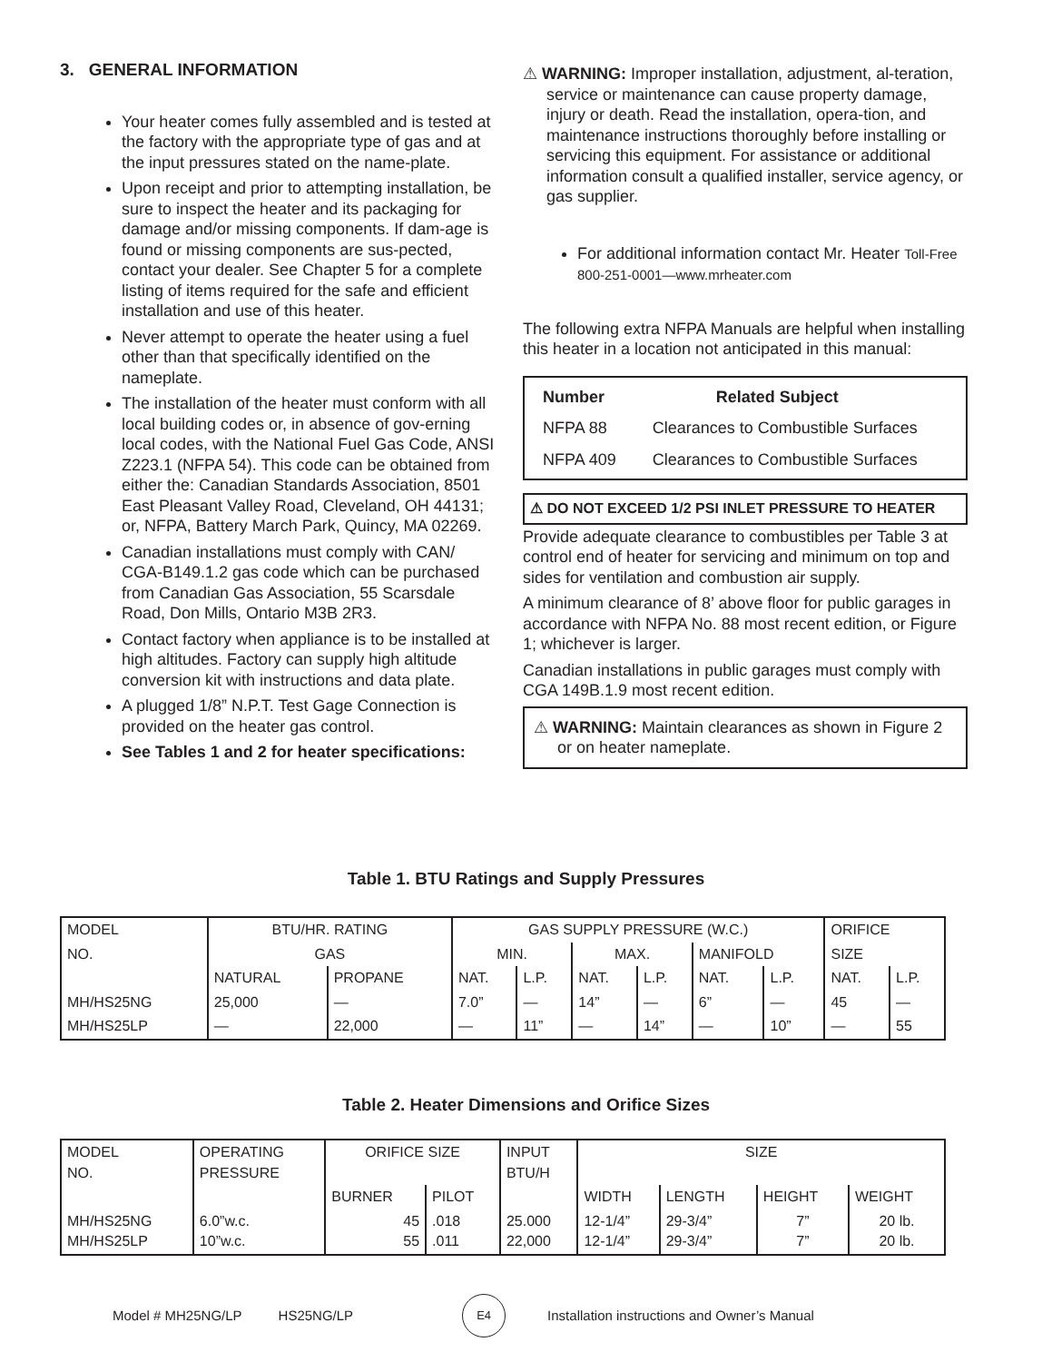3. GENERAL INFORMATION
Your heater comes fully assembled and is tested at the factory with the appropriate type of gas and at the input pressures stated on the name-plate.
Upon receipt and prior to attempting installation, be sure to inspect the heater and its packaging for damage and/or missing components. If dam-age is found or missing components are sus-pected, contact your dealer. See Chapter 5 for a complete listing of items required for the safe and efficient installation and use of this heater.
Never attempt to operate the heater using a fuel other than that specifically identified on the nameplate.
The installation of the heater must conform with all local building codes or, in absence of gov-erning local codes, with the National Fuel Gas Code, ANSI Z223.1 (NFPA 54). This code can be obtained from either the: Canadian Standards Association, 8501 East Pleasant Valley Road, Cleveland, OH 44131; or, NFPA, Battery March Park, Quincy, MA 02269.
Canadian installations must comply with CAN/ CGA-B149.1.2 gas code which can be purchased from Canadian Gas Association, 55 Scarsdale Road, Don Mills, Ontario M3B 2R3.
Contact factory when appliance is to be installed at high altitudes. Factory can supply high altitude conversion kit with instructions and data plate.
A plugged 1/8” N.P.T. Test Gage Connection is provided on the heater gas control.
See Tables 1 and 2 for heater specifications:
⚠ WARNING: Improper installation, adjustment, al-teration, service or maintenance can cause property damage, injury or death. Read the installation, opera-tion, and maintenance instructions thoroughly before installing or servicing this equipment. For assistance or additional information consult a qualified installer, service agency, or gas supplier.
For additional information contact Mr. Heater Toll-Free 800-251-0001—www.mrheater.com
The following extra NFPA Manuals are helpful when installing this heater in a location not anticipated in this manual:
| Number | Related Subject |
| --- | --- |
| NFPA 88 | Clearances to Combustible Surfaces |
| NFPA 409 | Clearances to Combustible Surfaces |
⚠ DO NOT EXCEED 1/2 PSI INLET PRESSURE TO HEATER
Provide adequate clearance to combustibles per Table 3 at control end of heater for servicing and minimum on top and sides for ventilation and combustion air supply.
A minimum clearance of 8’ above floor for public garages in accordance with NFPA No. 88 most recent edition, or Figure 1; whichever is larger.
Canadian installations in public garages must comply with CGA 149B.1.9 most recent edition.
⚠ WARNING: Maintain clearances as shown in Figure 2 or on heater nameplate.
Table 1. BTU Ratings and Supply Pressures
| MODEL | BTU/HR. RATING | | GAS SUPPLY PRESSURE (W.C.) | | | | | | ORIFICE | |
| NO. | GAS | | MIN. | | MAX. | | MANIFOLD | | SIZE | |
| | NATURAL | PROPANE | NAT. | L.P. | NAT. | L.P. | NAT. | L.P. | NAT. | L.P. |
| MH/HS25NG | 25,000 | — | 7.0” | — | 14” | — | 6” | — | 45 | — |
| MH/HS25LP | — | 22,000 | — | 11” | — | 14” | — | 10” | — | 55 |
Table 2. Heater Dimensions and Orifice Sizes
| MODEL NO. | OPERATING PRESSURE | ORIFICE SIZE | | INPUT BTU/H | SIZE | | | |
| | | BURNER | PILOT | | WIDTH | LENGTH | HEIGHT | WEIGHT |
| MH/HS25NG MH/HS25LP | 6.0”w.c. 10”w.c. | 45 55 | .018 .011 | 25.000 22,000 | 12-1/4” 12-1/4” | 29-3/4” 29-3/4” | 7” 7” | 20 lb. 20 lb. |
Model # MH25NG/LP HS25NG/LP
E4
Installation instructions and Owner’s Manual